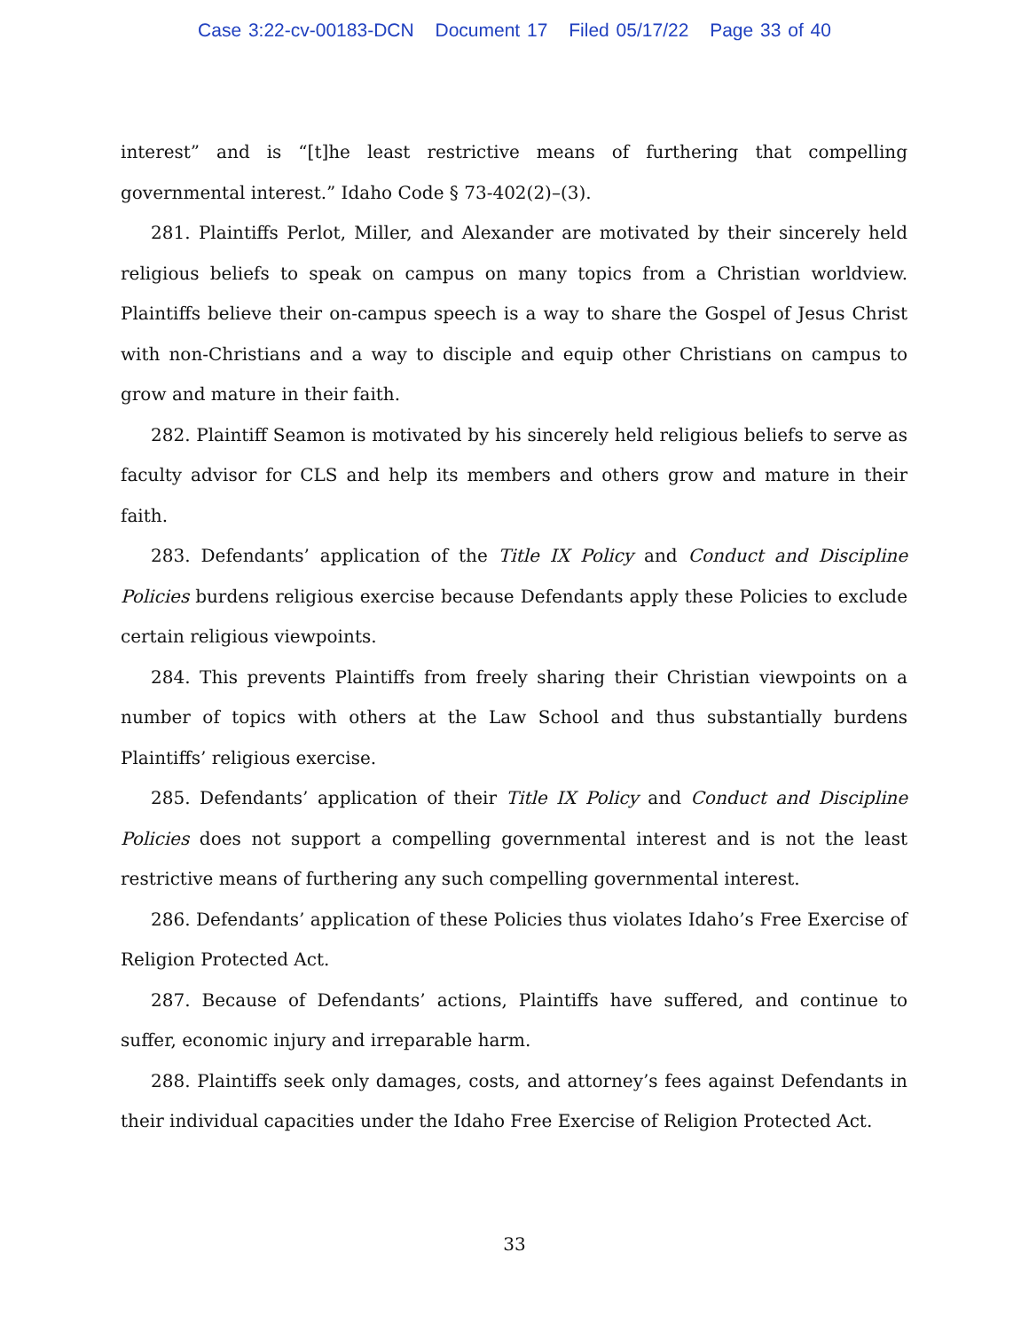Case 3:22-cv-00183-DCN Document 17 Filed 05/17/22 Page 33 of 40
interest” and is “[t]he least restrictive means of furthering that compelling governmental interest.” Idaho Code § 73-402(2)–(3).
281. Plaintiffs Perlot, Miller, and Alexander are motivated by their sincerely held religious beliefs to speak on campus on many topics from a Christian worldview. Plaintiffs believe their on-campus speech is a way to share the Gospel of Jesus Christ with non-Christians and a way to disciple and equip other Christians on campus to grow and mature in their faith.
282. Plaintiff Seamon is motivated by his sincerely held religious beliefs to serve as faculty advisor for CLS and help its members and others grow and mature in their faith.
283. Defendants’ application of the Title IX Policy and Conduct and Discipline Policies burdens religious exercise because Defendants apply these Policies to exclude certain religious viewpoints.
284. This prevents Plaintiffs from freely sharing their Christian viewpoints on a number of topics with others at the Law School and thus substantially burdens Plaintiffs’ religious exercise.
285. Defendants’ application of their Title IX Policy and Conduct and Discipline Policies does not support a compelling governmental interest and is not the least restrictive means of furthering any such compelling governmental interest.
286. Defendants’ application of these Policies thus violates Idaho’s Free Exercise of Religion Protected Act.
287. Because of Defendants’ actions, Plaintiffs have suffered, and continue to suffer, economic injury and irreparable harm.
288. Plaintiffs seek only damages, costs, and attorney’s fees against Defendants in their individual capacities under the Idaho Free Exercise of Religion Protected Act.
33